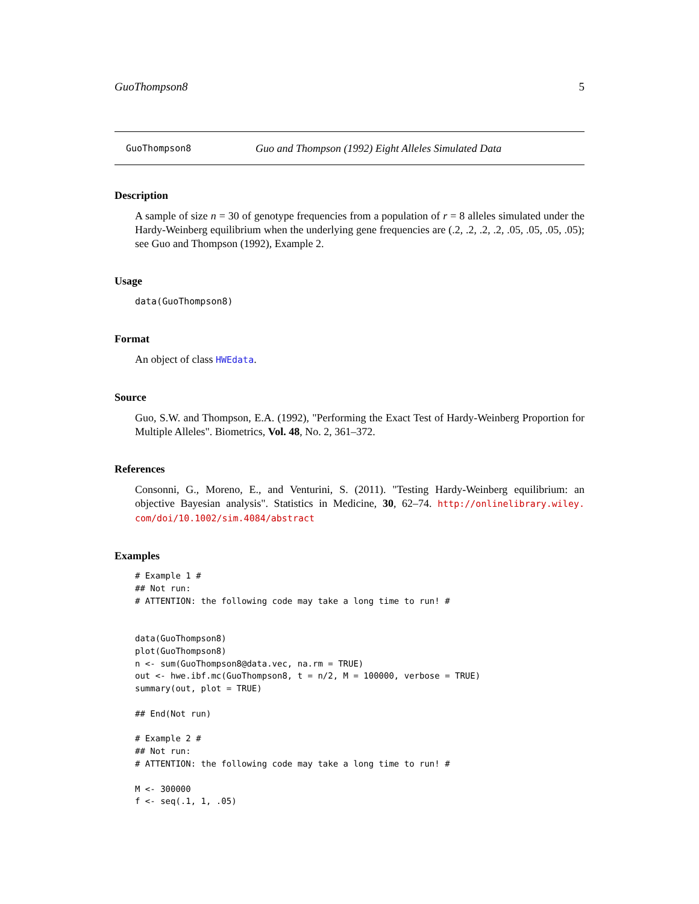GuoThompson8 5
GuoThompson8 Guo and Thompson (1992) Eight Alleles Simulated Data
Description
A sample of size n = 30 of genotype frequencies from a population of r = 8 alleles simulated under the Hardy-Weinberg equilibrium when the underlying gene frequencies are (.2, .2, .2, .2, .05, .05, .05, .05); see Guo and Thompson (1992), Example 2.
Usage
data(GuoThompson8)
Format
An object of class HWEdata.
Source
Guo, S.W. and Thompson, E.A. (1992), "Performing the Exact Test of Hardy-Weinberg Proportion for Multiple Alleles". Biometrics, Vol. 48, No. 2, 361–372.
References
Consonni, G., Moreno, E., and Venturini, S. (2011). "Testing Hardy-Weinberg equilibrium: an objective Bayesian analysis". Statistics in Medicine, 30, 62–74. http://onlinelibrary.wiley. com/doi/10.1002/sim.4084/abstract
Examples
# Example 1 #
## Not run:
# ATTENTION: the following code may take a long time to run! #


data(GuoThompson8)
plot(GuoThompson8)
n <- sum(GuoThompson8@data.vec, na.rm = TRUE)
out <- hwe.ibf.mc(GuoThompson8, t = n/2, M = 100000, verbose = TRUE)
summary(out, plot = TRUE)

## End(Not run)

# Example 2 #
## Not run:
# ATTENTION: the following code may take a long time to run! #

M <- 300000
f <- seq(.1, 1, .05)